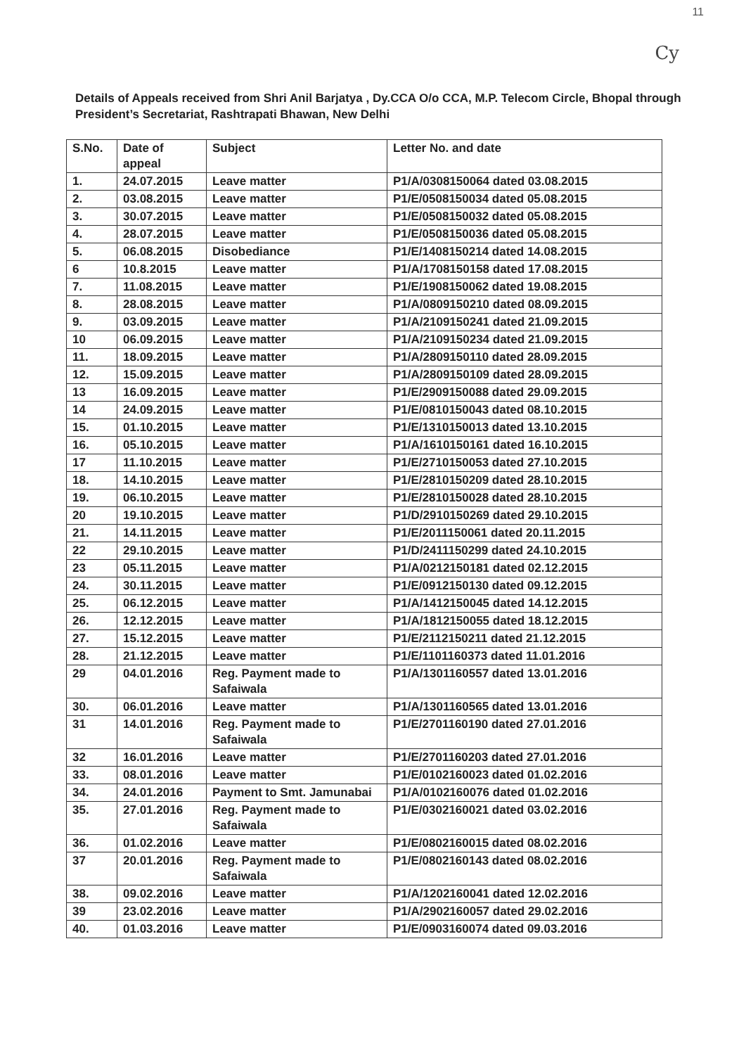11
Cy
Details of Appeals received from Shri Anil Barjatya , Dy.CCA O/o CCA, M.P. Telecom Circle, Bhopal through President’s Secretariat, Rashtrapati Bhawan, New Delhi
| S.No. | Date of appeal | Subject | Letter No. and date |
| --- | --- | --- | --- |
| 1. | 24.07.2015 | Leave matter | P1/A/0308150064 dated 03.08.2015 |
| 2. | 03.08.2015 | Leave matter | P1/E/0508150034 dated 05.08.2015 |
| 3. | 30.07.2015 | Leave matter | P1/E/0508150032 dated 05.08.2015 |
| 4. | 28.07.2015 | Leave matter | P1/E/0508150036 dated 05.08.2015 |
| 5. | 06.08.2015 | Disobediance | P1/E/1408150214 dated 14.08.2015 |
| 6 | 10.8.2015 | Leave matter | P1/A/1708150158 dated 17.08.2015 |
| 7. | 11.08.2015 | Leave matter | P1/E/1908150062 dated 19.08.2015 |
| 8. | 28.08.2015 | Leave matter | P1/A/0809150210 dated 08.09.2015 |
| 9. | 03.09.2015 | Leave matter | P1/A/2109150241 dated 21.09.2015 |
| 10 | 06.09.2015 | Leave matter | P1/A/2109150234 dated 21.09.2015 |
| 11. | 18.09.2015 | Leave matter | P1/A/2809150110 dated 28.09.2015 |
| 12. | 15.09.2015 | Leave matter | P1/A/2809150109 dated 28.09.2015 |
| 13 | 16.09.2015 | Leave matter | P1/E/2909150088 dated 29.09.2015 |
| 14 | 24.09.2015 | Leave matter | P1/E/0810150043 dated 08.10.2015 |
| 15. | 01.10.2015 | Leave matter | P1/E/1310150013 dated 13.10.2015 |
| 16. | 05.10.2015 | Leave matter | P1/A/1610150161 dated 16.10.2015 |
| 17 | 11.10.2015 | Leave matter | P1/E/2710150053 dated 27.10.2015 |
| 18. | 14.10.2015 | Leave matter | P1/E/2810150209 dated 28.10.2015 |
| 19. | 06.10.2015 | Leave matter | P1/E/2810150028 dated 28.10.2015 |
| 20 | 19.10.2015 | Leave matter | P1/D/2910150269 dated 29.10.2015 |
| 21. | 14.11.2015 | Leave matter | P1/E/2011150061 dated 20.11.2015 |
| 22 | 29.10.2015 | Leave matter | P1/D/2411150299 dated 24.10.2015 |
| 23 | 05.11.2015 | Leave matter | P1/A/0212150181 dated 02.12.2015 |
| 24. | 30.11.2015 | Leave matter | P1/E/0912150130 dated 09.12.2015 |
| 25. | 06.12.2015 | Leave matter | P1/A/1412150045 dated 14.12.2015 |
| 26. | 12.12.2015 | Leave matter | P1/A/1812150055 dated 18.12.2015 |
| 27. | 15.12.2015 | Leave matter | P1/E/2112150211 dated 21.12.2015 |
| 28. | 21.12.2015 | Leave matter | P1/E/1101160373 dated 11.01.2016 |
| 29 | 04.01.2016 | Reg. Payment made to Safaiwala | P1/A/1301160557 dated 13.01.2016 |
| 30. | 06.01.2016 | Leave matter | P1/A/1301160565 dated 13.01.2016 |
| 31 | 14.01.2016 | Reg. Payment made to Safaiwala | P1/E/2701160190 dated 27.01.2016 |
| 32 | 16.01.2016 | Leave matter | P1/E/2701160203 dated 27.01.2016 |
| 33. | 08.01.2016 | Leave matter | P1/E/0102160023 dated 01.02.2016 |
| 34. | 24.01.2016 | Payment to Smt. Jamunabai | P1/A/0102160076 dated 01.02.2016 |
| 35. | 27.01.2016 | Reg. Payment made to Safaiwala | P1/E/0302160021 dated 03.02.2016 |
| 36. | 01.02.2016 | Leave matter | P1/E/0802160015 dated 08.02.2016 |
| 37 | 20.01.2016 | Reg. Payment made to Safaiwala | P1/E/0802160143 dated 08.02.2016 |
| 38. | 09.02.2016 | Leave matter | P1/A/1202160041 dated 12.02.2016 |
| 39 | 23.02.2016 | Leave matter | P1/A/2902160057 dated 29.02.2016 |
| 40. | 01.03.2016 | Leave matter | P1/E/0903160074 dated 09.03.2016 |